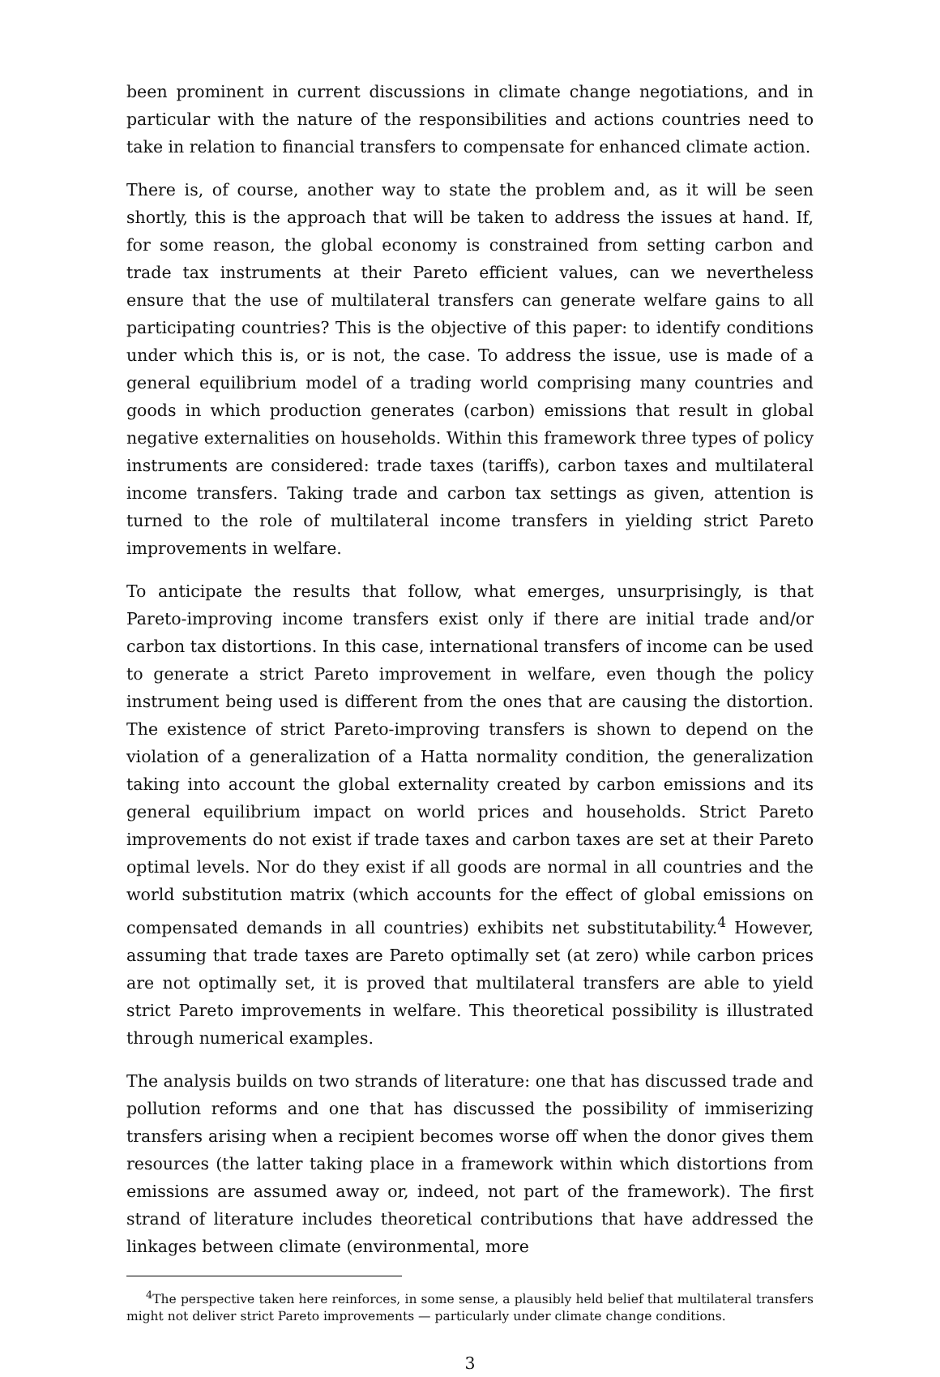been prominent in current discussions in climate change negotiations, and in particular with the nature of the responsibilities and actions countries need to take in relation to financial transfers to compensate for enhanced climate action.
There is, of course, another way to state the problem and, as it will be seen shortly, this is the approach that will be taken to address the issues at hand. If, for some reason, the global economy is constrained from setting carbon and trade tax instruments at their Pareto efficient values, can we nevertheless ensure that the use of multilateral transfers can generate welfare gains to all participating countries? This is the objective of this paper: to identify conditions under which this is, or is not, the case. To address the issue, use is made of a general equilibrium model of a trading world comprising many countries and goods in which production generates (carbon) emissions that result in global negative externalities on households. Within this framework three types of policy instruments are considered: trade taxes (tariffs), carbon taxes and multilateral income transfers. Taking trade and carbon tax settings as given, attention is turned to the role of multilateral income transfers in yielding strict Pareto improvements in welfare.
To anticipate the results that follow, what emerges, unsurprisingly, is that Pareto-improving income transfers exist only if there are initial trade and/or carbon tax distortions. In this case, international transfers of income can be used to generate a strict Pareto improvement in welfare, even though the policy instrument being used is different from the ones that are causing the distortion. The existence of strict Pareto-improving transfers is shown to depend on the violation of a generalization of a Hatta normality condition, the generalization taking into account the global externality created by carbon emissions and its general equilibrium impact on world prices and households. Strict Pareto improvements do not exist if trade taxes and carbon taxes are set at their Pareto optimal levels. Nor do they exist if all goods are normal in all countries and the world substitution matrix (which accounts for the effect of global emissions on compensated demands in all countries) exhibits net substitutability.<sup>4</sup> However, assuming that trade taxes are Pareto optimally set (at zero) while carbon prices are not optimally set, it is proved that multilateral transfers are able to yield strict Pareto improvements in welfare. This theoretical possibility is illustrated through numerical examples.
The analysis builds on two strands of literature: one that has discussed trade and pollution reforms and one that has discussed the possibility of immiserizing transfers arising when a recipient becomes worse off when the donor gives them resources (the latter taking place in a framework within which distortions from emissions are assumed away or, indeed, not part of the framework). The first strand of literature includes theoretical contributions that have addressed the linkages between climate (environmental, more
<sup>4</sup> The perspective taken here reinforces, in some sense, a plausibly held belief that multilateral transfers might not deliver strict Pareto improvements — particularly under climate change conditions.
3